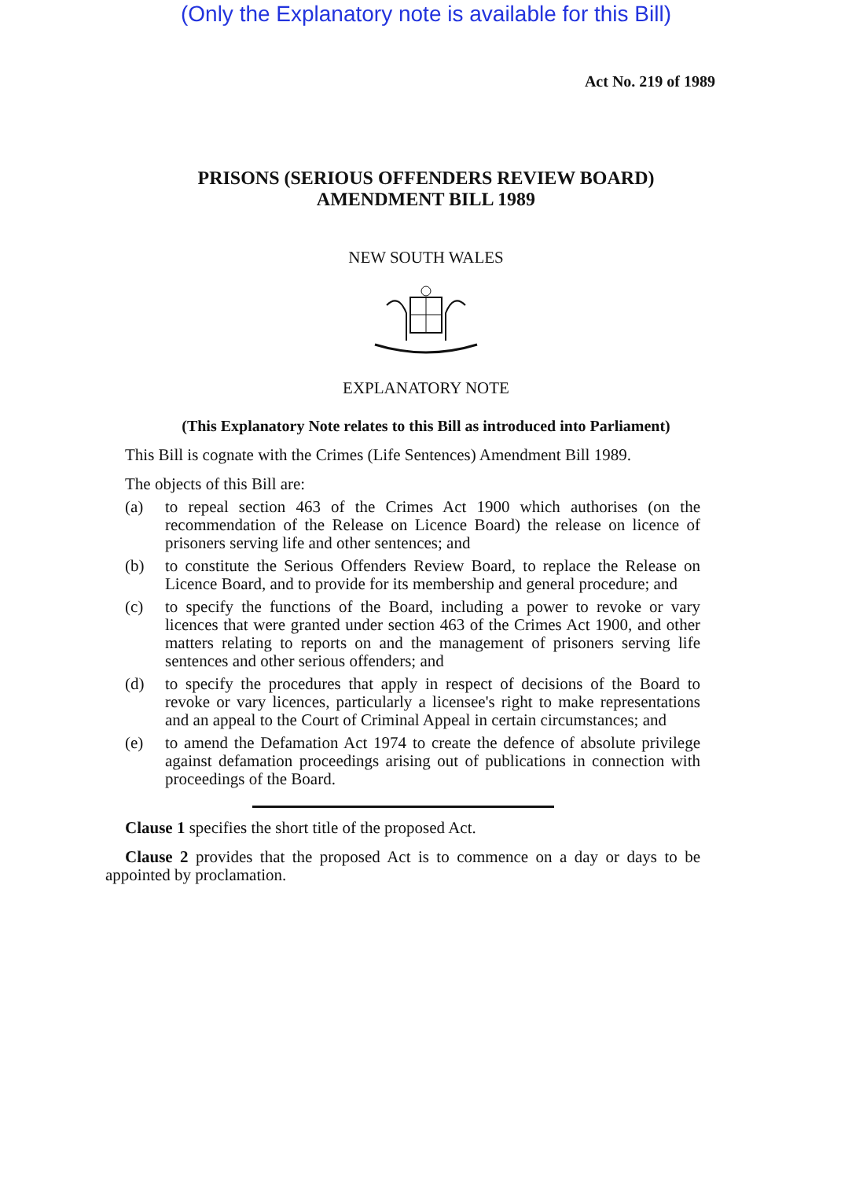(Only the Explanatory note is available for this Bill)
Act No. 219 of 1989
PRISONS (SERIOUS OFFENDERS REVIEW BOARD)
AMENDMENT BILL 1989
NEW SOUTH WALES
EXPLANATORY NOTE
(This Explanatory Note relates to this Bill as introduced into Parliament)
This Bill is cognate with the Crimes (Life Sentences) Amendment Bill 1989.
The objects of this Bill are:
(a) to repeal section 463 of the Crimes Act 1900 which authorises (on the recommendation of the Release on Licence Board) the release on licence of prisoners serving life and other sentences; and
(b) to constitute the Serious Offenders Review Board, to replace the Release on Licence Board, and to provide for its membership and general procedure; and
(c) to specify the functions of the Board, including a power to revoke or vary licences that were granted under section 463 of the Crimes Act 1900, and other matters relating to reports on and the management of prisoners serving life sentences and other serious offenders; and
(d) to specify the procedures that apply in respect of decisions of the Board to revoke or vary licences, particularly a licensee's right to make representations and an appeal to the Court of Criminal Appeal in certain circumstances; and
(e) to amend the Defamation Act 1974 to create the defence of absolute privilege against defamation proceedings arising out of publications in connection with proceedings of the Board.
Clause 1 specifies the short title of the proposed Act.
Clause 2 provides that the proposed Act is to commence on a day or days to be appointed by proclamation.